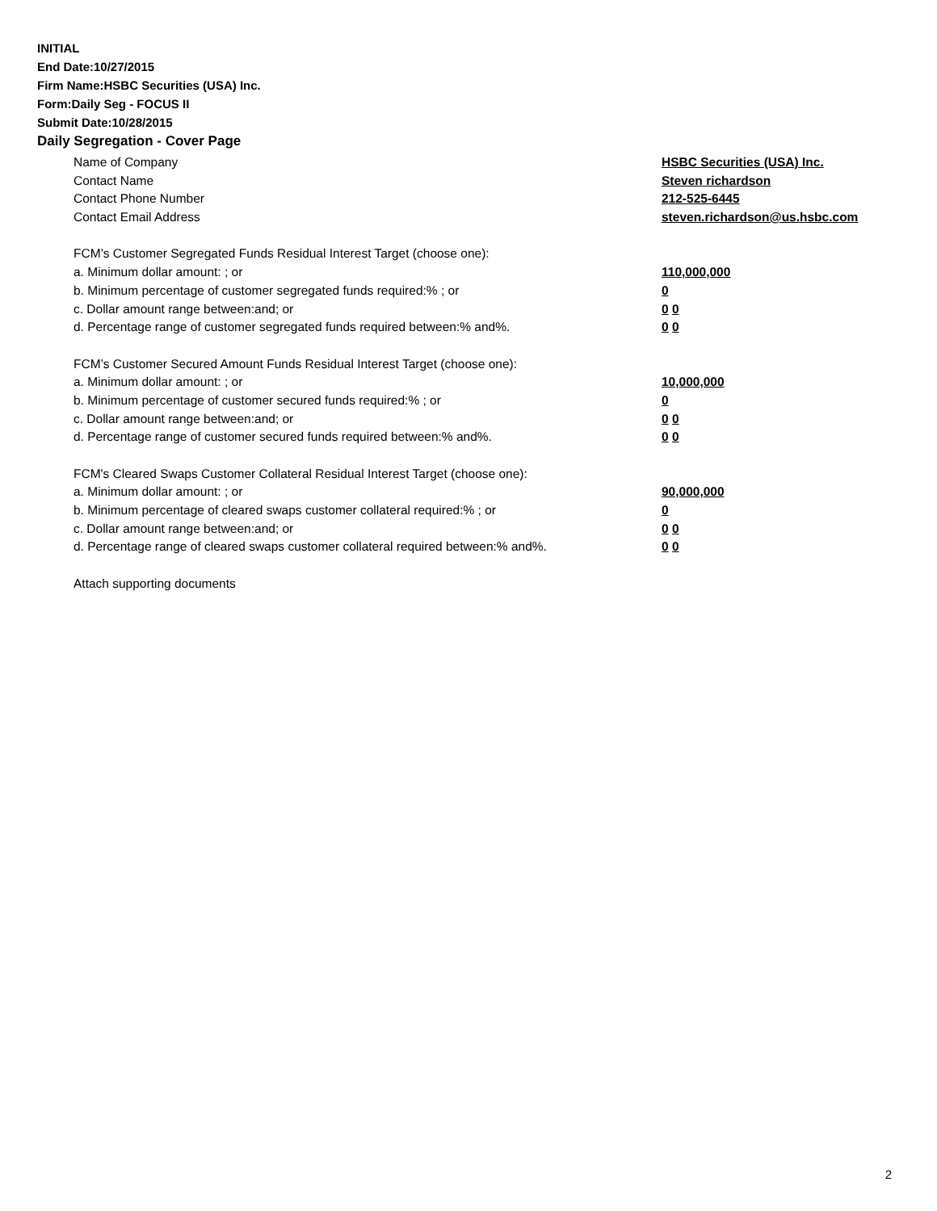INITIAL
End Date:10/27/2015
Firm Name:HSBC Securities (USA) Inc.
Form:Daily Seg - FOCUS II
Submit Date:10/28/2015
Daily Segregation - Cover Page
Name of Company HSBC Securities (USA) Inc.
Contact Name Steven richardson
Contact Phone Number 212-525-6445
Contact Email Address steven.richardson@us.hsbc.com
FCM’s Customer Segregated Funds Residual Interest Target (choose one):
a. Minimum dollar amount: ; or 110,000,000
b. Minimum percentage of customer segregated funds required:% ; or 0
c. Dollar amount range between:and; or 0 0
d. Percentage range of customer segregated funds required between:% and%. 0 0
FCM’s Customer Secured Amount Funds Residual Interest Target (choose one):
a. Minimum dollar amount: ; or 10,000,000
b. Minimum percentage of customer secured funds required:% ; or 0
c. Dollar amount range between:and; or 0 0
d. Percentage range of customer secured funds required between:% and%. 0 0
FCM's Cleared Swaps Customer Collateral Residual Interest Target (choose one):
a. Minimum dollar amount: ; or 90,000,000
b. Minimum percentage of cleared swaps customer collateral required:% ; or 0
c. Dollar amount range between:and; or 0 0
d. Percentage range of cleared swaps customer collateral required between:% and%.
0 0
Attach supporting documents
2